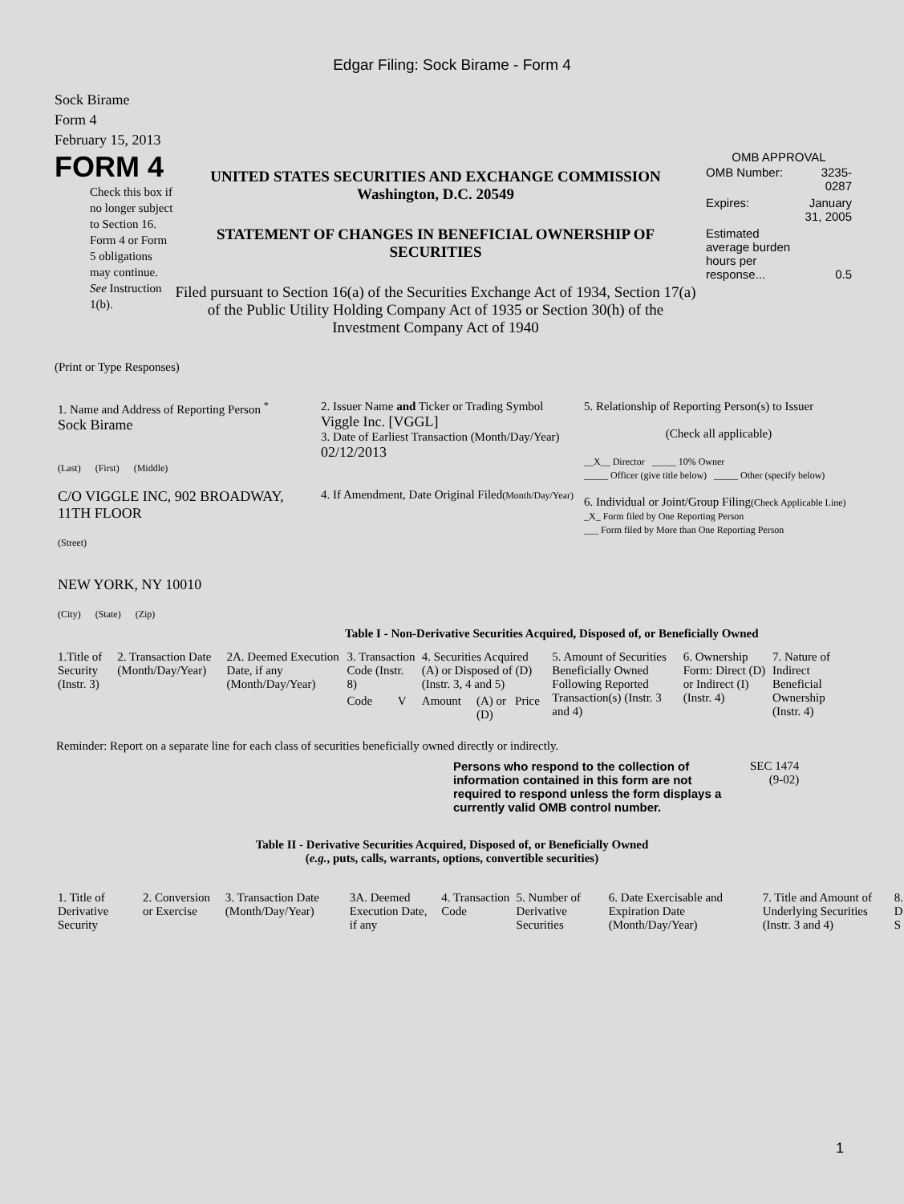Edgar Filing: Sock Birame - Form 4
Sock Birame
Form 4
February 15, 2013
FORM 4
Check this box if no longer subject to Section 16. Form 4 or Form 5 obligations may continue. See Instruction 1(b).
UNITED STATES SECURITIES AND EXCHANGE COMMISSION
Washington, D.C. 20549
STATEMENT OF CHANGES IN BENEFICIAL OWNERSHIP OF SECURITIES
Filed pursuant to Section 16(a) of the Securities Exchange Act of 1934, Section 17(a) of the Public Utility Holding Company Act of 1935 or Section 30(h) of the Investment Company Act of 1940
OMB APPROVAL
| OMB Number: | 3235-0287 |
| Expires: | January 31, 2005 |
| Estimated average burden hours per response... | 0.5 |
(Print or Type Responses)
| 1. Name and Address of Reporting Person <sup>*</sup> Sock Birame (Last) (First) (Middle) C/O VIGGLE INC, 902 BROADWAY, 11TH FLOOR (Street) NEW YORK, NY 10010 (City) (State) (Zip) | 2. Issuer Name and Ticker or Trading Symbol Viggle Inc. [VGGL] 3. Date of Earliest Transaction (Month/Day/Year) 02/12/2013 4. If Amendment, Date Original Filed (Month/Day/Year) | 5. Relationship of Reporting Person(s) to Issuer (Check all applicable) __X__ Director _____ 10% Owner _____ Officer (give title below) _____ Other (specify below) 6. Individual or Joint/Group Filing (Check Applicable Line) _X_ Form filed by One Reporting Person ___ Form filed by More than One Reporting Person |
Table I - Non-Derivative Securities Acquired, Disposed of, or Beneficially Owned
| 1.Title of Security (Instr. 3) | 2. Transaction Date (Month/Day/Year) | 2A. Deemed Execution Date, if any (Month/Day/Year) | 3. Transaction Code (Instr. 8) | | 4. Securities Acquired (A) or Disposed of (D) (Instr. 3, 4 and 5) | | | 5. Amount of Securities Beneficially Owned Following Reported Transaction(s) (Instr. 3 and 4) | 6. Ownership Form: Direct (D) or Indirect (I) (Instr. 4) | 7. Nature of Indirect Beneficial Ownership (Instr. 4) |
| --- | --- | --- | --- | --- | --- | --- | --- | --- | --- | --- |
| | | | Code | V | Amount | (A) or (D) | Price | | | |
Reminder: Report on a separate line for each class of securities beneficially owned directly or indirectly.
Persons who respond to the collection of information contained in this form are not required to respond unless the form displays a currently valid OMB control number.
SEC 1474
(9-02)
Table II - Derivative Securities Acquired, Disposed of, or Beneficially Owned
(e.g., puts, calls, warrants, options, convertible securities)
| 1. Title of Derivative Security | 2. Conversion or Exercise | 3. Transaction Date (Month/Day/Year) | 3A. Deemed Execution Date, if any | 4. Transaction Code | 5. Number of Derivative Securities | 6. Date Exercisable and Expiration Date (Month/Day/Year) | 7. Title and Amount of Underlying Securities (Instr. 3 and 4) | 8. D S |
| --- | --- | --- | --- | --- | --- | --- | --- | --- |
1